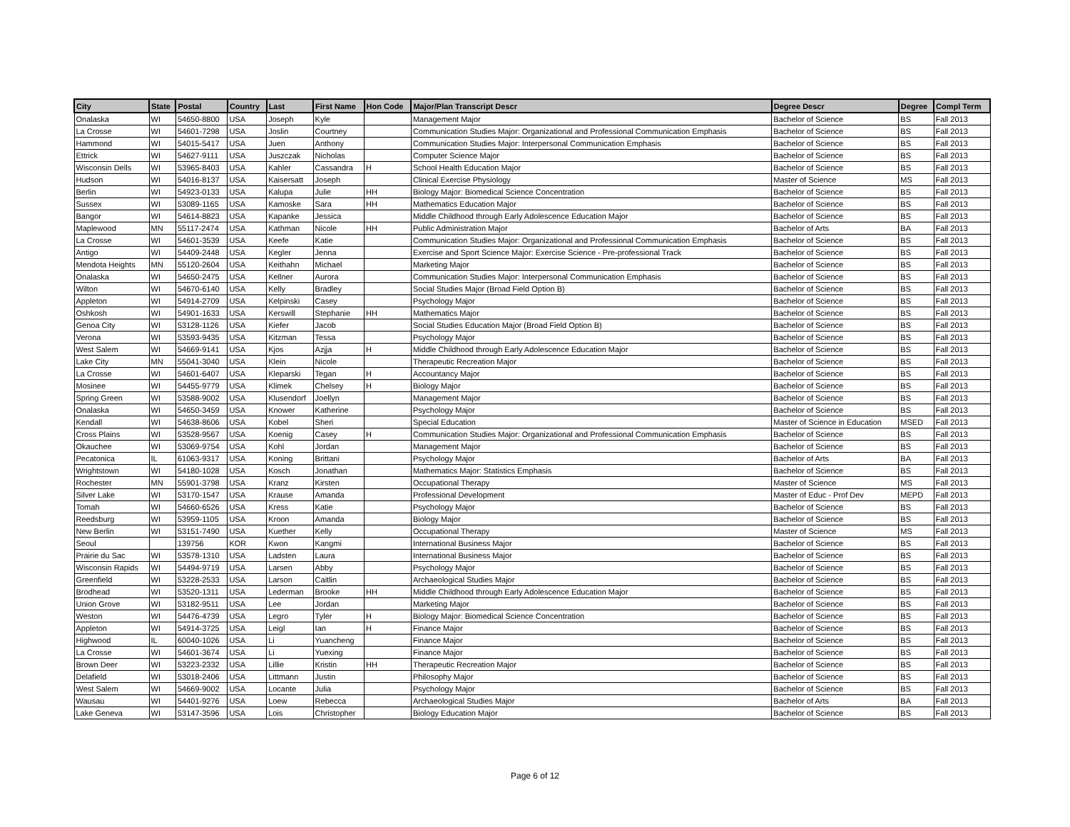| City | State | Postal | Country | Last | First Name | Hon Code | Major/Plan Transcript Descr | Degree Descr | Degree | Compl Term |
| --- | --- | --- | --- | --- | --- | --- | --- | --- | --- | --- |
| Onalaska | WI | 54650-8800 | USA | Joseph | Kyle | | Management Major | Bachelor of Science | BS | Fall 2013 |
| La Crosse | WI | 54601-7298 | USA | Joslin | Courtney | | Communication Studies Major: Organizational and Professional Communication Emphasis | Bachelor of Science | BS | Fall 2013 |
| Hammond | WI | 54015-5417 | USA | Juen | Anthony | | Communication Studies Major: Interpersonal Communication Emphasis | Bachelor of Science | BS | Fall 2013 |
| Ettrick | WI | 54627-9111 | USA | Juszczak | Nicholas | | Computer Science Major | Bachelor of Science | BS | Fall 2013 |
| Wisconsin Dells | WI | 53965-8403 | USA | Kahler | Cassandra | H | School Health Education Major | Bachelor of Science | BS | Fall 2013 |
| Hudson | WI | 54016-8137 | USA | Kaisersatt | Joseph | | Clinical Exercise Physiology | Master of Science | MS | Fall 2013 |
| Berlin | WI | 54923-0133 | USA | Kalupa | Julie | HH | Biology Major: Biomedical Science Concentration | Bachelor of Science | BS | Fall 2013 |
| Sussex | WI | 53089-1165 | USA | Kamoske | Sara | HH | Mathematics Education Major | Bachelor of Science | BS | Fall 2013 |
| Bangor | WI | 54614-8823 | USA | Kapanke | Jessica | | Middle Childhood through Early Adolescence Education Major | Bachelor of Science | BS | Fall 2013 |
| Maplewood | MN | 55117-2474 | USA | Kathman | Nicole | HH | Public Administration Major | Bachelor of Arts | BA | Fall 2013 |
| La Crosse | WI | 54601-3539 | USA | Keefe | Katie | | Communication Studies Major: Organizational and Professional Communication Emphasis | Bachelor of Science | BS | Fall 2013 |
| Antigo | WI | 54409-2448 | USA | Kegler | Jenna | | Exercise and Sport Science Major: Exercise Science - Pre-professional Track | Bachelor of Science | BS | Fall 2013 |
| Mendota Heights | MN | 55120-2604 | USA | Keithahn | Michael | | Marketing Major | Bachelor of Science | BS | Fall 2013 |
| Onalaska | WI | 54650-2475 | USA | Kellner | Aurora | | Communication Studies Major: Interpersonal Communication Emphasis | Bachelor of Science | BS | Fall 2013 |
| Wilton | WI | 54670-6140 | USA | Kelly | Bradley | | Social Studies Major (Broad Field Option B) | Bachelor of Science | BS | Fall 2013 |
| Appleton | WI | 54914-2709 | USA | Kelpinski | Casey | | Psychology Major | Bachelor of Science | BS | Fall 2013 |
| Oshkosh | WI | 54901-1633 | USA | Kerswill | Stephanie | HH | Mathematics Major | Bachelor of Science | BS | Fall 2013 |
| Genoa City | WI | 53128-1126 | USA | Kiefer | Jacob | | Social Studies Education Major (Broad Field Option B) | Bachelor of Science | BS | Fall 2013 |
| Verona | WI | 53593-9435 | USA | Kitzman | Tessa | | Psychology Major | Bachelor of Science | BS | Fall 2013 |
| West Salem | WI | 54669-9141 | USA | Kjos | Azjja | H | Middle Childhood through Early Adolescence Education Major | Bachelor of Science | BS | Fall 2013 |
| Lake City | MN | 55041-3040 | USA | Klein | Nicole | | Therapeutic Recreation Major | Bachelor of Science | BS | Fall 2013 |
| La Crosse | WI | 54601-6407 | USA | Kleparski | Tegan | H | Accountancy Major | Bachelor of Science | BS | Fall 2013 |
| Mosinee | WI | 54455-9779 | USA | Klimek | Chelsey | H | Biology Major | Bachelor of Science | BS | Fall 2013 |
| Spring Green | WI | 53588-9002 | USA | Klusendorf | Joellyn | | Management Major | Bachelor of Science | BS | Fall 2013 |
| Onalaska | WI | 54650-3459 | USA | Knower | Katherine | | Psychology Major | Bachelor of Science | BS | Fall 2013 |
| Kendall | WI | 54638-8606 | USA | Kobel | Sheri | | Special Education | Master of Science in Education | MSED | Fall 2013 |
| Cross Plains | WI | 53528-9567 | USA | Koenig | Casey | H | Communication Studies Major: Organizational and Professional Communication Emphasis | Bachelor of Science | BS | Fall 2013 |
| Okauchee | WI | 53069-9754 | USA | Kohl | Jordan | | Management Major | Bachelor of Science | BS | Fall 2013 |
| Pecatonica | IL | 61063-9317 | USA | Koning | Brittani | | Psychology Major | Bachelor of Arts | BA | Fall 2013 |
| Wrightstown | WI | 54180-1028 | USA | Kosch | Jonathan | | Mathematics Major: Statistics Emphasis | Bachelor of Science | BS | Fall 2013 |
| Rochester | MN | 55901-3798 | USA | Kranz | Kirsten | | Occupational Therapy | Master of Science | MS | Fall 2013 |
| Silver Lake | WI | 53170-1547 | USA | Krause | Amanda | | Professional Development | Master of Educ - Prof Dev | MEPD | Fall 2013 |
| Tomah | WI | 54660-6526 | USA | Kress | Katie | | Psychology Major | Bachelor of Science | BS | Fall 2013 |
| Reedsburg | WI | 53959-1105 | USA | Kroon | Amanda | | Biology Major | Bachelor of Science | BS | Fall 2013 |
| New Berlin | WI | 53151-7490 | USA | Kuether | Kelly | | Occupational Therapy | Master of Science | MS | Fall 2013 |
| Seoul | | 139756 | KOR | Kwon | Kangmi | | International Business Major | Bachelor of Science | BS | Fall 2013 |
| Prairie du Sac | WI | 53578-1310 | USA | Ladsten | Laura | | International Business Major | Bachelor of Science | BS | Fall 2013 |
| Wisconsin Rapids | WI | 54494-9719 | USA | Larsen | Abby | | Psychology Major | Bachelor of Science | BS | Fall 2013 |
| Greenfield | WI | 53228-2533 | USA | Larson | Caitlin | | Archaeological Studies Major | Bachelor of Science | BS | Fall 2013 |
| Brodhead | WI | 53520-1311 | USA | Lederman | Brooke | HH | Middle Childhood through Early Adolescence Education Major | Bachelor of Science | BS | Fall 2013 |
| Union Grove | WI | 53182-9511 | USA | Lee | Jordan | | Marketing Major | Bachelor of Science | BS | Fall 2013 |
| Weston | WI | 54476-4739 | USA | Legro | Tyler | H | Biology Major: Biomedical Science Concentration | Bachelor of Science | BS | Fall 2013 |
| Appleton | WI | 54914-3725 | USA | Leigl | Ian | H | Finance Major | Bachelor of Science | BS | Fall 2013 |
| Highwood | IL | 60040-1026 | USA | Li | Yuancheng | | Finance Major | Bachelor of Science | BS | Fall 2013 |
| La Crosse | WI | 54601-3674 | USA | Li | Yuexing | | Finance Major | Bachelor of Science | BS | Fall 2013 |
| Brown Deer | WI | 53223-2332 | USA | Lillie | Kristin | HH | Therapeutic Recreation Major | Bachelor of Science | BS | Fall 2013 |
| Delafield | WI | 53018-2406 | USA | Littmann | Justin | | Philosophy Major | Bachelor of Science | BS | Fall 2013 |
| West Salem | WI | 54669-9002 | USA | Locante | Julia | | Psychology Major | Bachelor of Science | BS | Fall 2013 |
| Wausau | WI | 54401-9276 | USA | Loew | Rebecca | | Archaeological Studies Major | Bachelor of Arts | BA | Fall 2013 |
| Lake Geneva | WI | 53147-3596 | USA | Lois | Christopher | | Biology Education Major | Bachelor of Science | BS | Fall 2013 |
Page 6 of 12